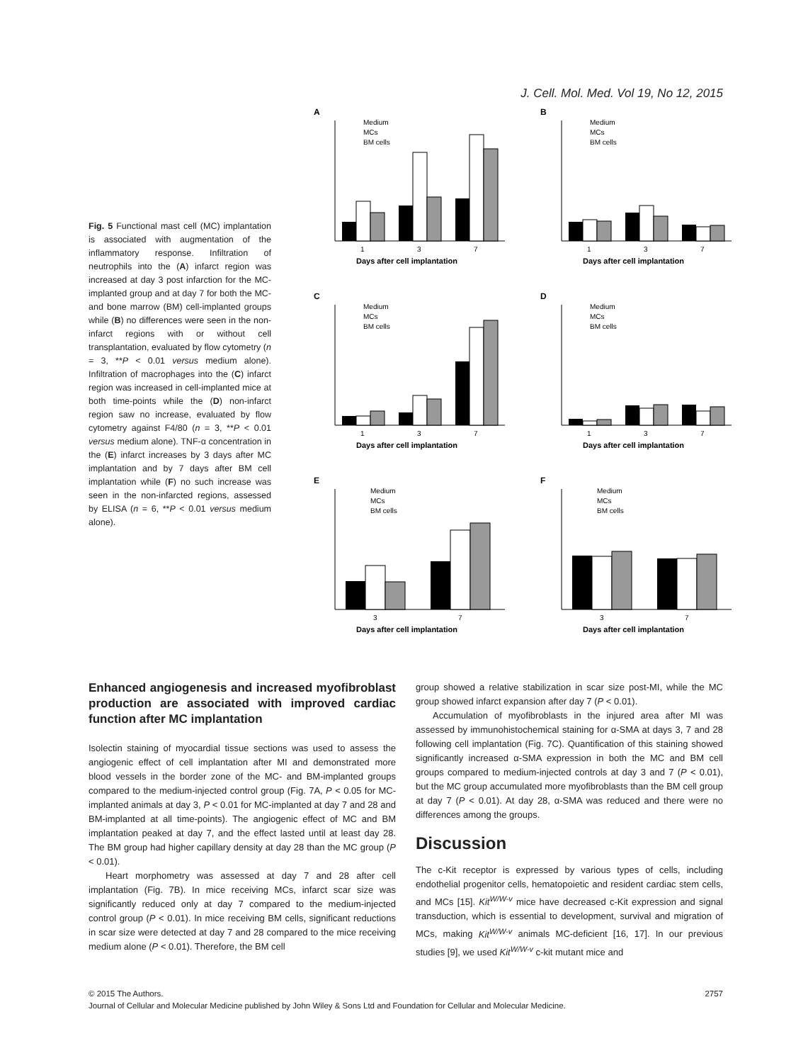J. Cell. Mol. Med. Vol 19, No 12, 2015
Fig. 5 Functional mast cell (MC) implantation is associated with augmentation of the inflammatory response. Infiltration of neutrophils into the (A) infarct region was increased at day 3 post infarction for the MC-implanted group and at day 7 for both the MC- and bone marrow (BM) cell-implanted groups while (B) no differences were seen in the non-infarct regions with or without cell transplantation, evaluated by flow cytometry (n = 3, **P < 0.01 versus medium alone). Infiltration of macrophages into the (C) infarct region was increased in cell-implanted mice at both time-points while the (D) non-infarct region saw no increase, evaluated by flow cytometry against F4/80 (n = 3, **P < 0.01 versus medium alone). TNF-α concentration in the (E) infarct increases by 3 days after MC implantation and by 7 days after BM cell implantation while (F) no such increase was seen in the non-infarcted regions, assessed by ELISA (n = 6, **P < 0.01 versus medium alone).
A
Medium
MCs
BM cells
1
3
7
Days after cell implantation
B
Medium
MCs
BM cells
1
3
7
Days after cell implantation
C
Medium
MCs
BM cells
1
3
7
Days after cell implantation
D
Medium
MCs
BM cells
1
3
7
Days after cell implantation
E
Medium
MCs
BM cells
3
7
Days after cell implantation
F
Medium
MCs
BM cells
3
7
Days after cell implantation
Enhanced angiogenesis and increased myofibroblast production are associated with improved cardiac function after MC implantation
Isolectin staining of myocardial tissue sections was used to assess the angiogenic effect of cell implantation after MI and demonstrated more blood vessels in the border zone of the MC- and BM-implanted groups compared to the medium-injected control group (Fig. 7A, P < 0.05 for MC-implanted animals at day 3, P < 0.01 for MC-implanted at day 7 and 28 and BM-implanted at all time-points). The angiogenic effect of MC and BM implantation peaked at day 7, and the effect lasted until at least day 28. The BM group had higher capillary density at day 28 than the MC group (P < 0.01).
Heart morphometry was assessed at day 7 and 28 after cell implantation (Fig. 7B). In mice receiving MCs, infarct scar size was significantly reduced only at day 7 compared to the medium-injected control group (P < 0.01). In mice receiving BM cells, significant reductions in scar size were detected at day 7 and 28 compared to the mice receiving medium alone (P < 0.01). Therefore, the BM cell
group showed a relative stabilization in scar size post-MI, while the MC group showed infarct expansion after day 7 (P < 0.01).
Accumulation of myofibroblasts in the injured area after MI was assessed by immunohistochemical staining for α-SMA at days 3, 7 and 28 following cell implantation (Fig. 7C). Quantification of this staining showed significantly increased α-SMA expression in both the MC and BM cell groups compared to medium-injected controls at day 3 and 7 (P < 0.01), but the MC group accumulated more myofibroblasts than the BM cell group at day 7 (P < 0.01). At day 28, α-SMA was reduced and there were no differences among the groups.
Discussion
The c-Kit receptor is expressed by various types of cells, including endothelial progenitor cells, hematopoietic and resident cardiac stem cells, and MCs [15]. Kit<sup>W/W-v</sup> mice have decreased c-Kit expression and signal transduction, which is essential to development, survival and migration of MCs, making Kit<sup>W/W-v</sup> animals MC-deficient [16, 17]. In our previous studies [9], we used Kit<sup>W/W-v</sup> c-kit mutant mice and
© 2015 The Authors. 2757
Journal of Cellular and Molecular Medicine published by John Wiley & Sons Ltd and Foundation for Cellular and Molecular Medicine.